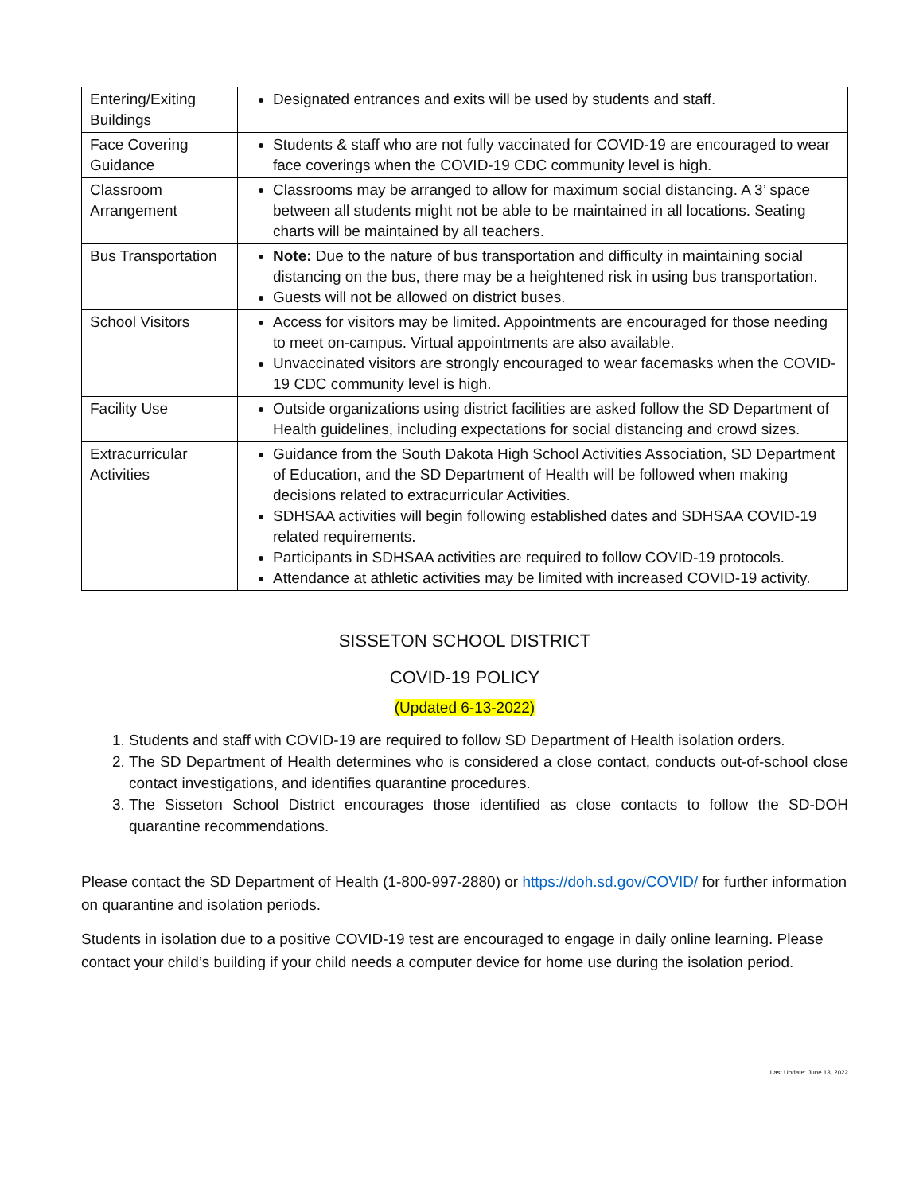| Entering/Exiting Buildings | Designated entrances and exits will be used by students and staff. |
| Face Covering Guidance | Students & staff who are not fully vaccinated for COVID-19 are encouraged to wear face coverings when the COVID-19 CDC community level is high. |
| Classroom Arrangement | Classrooms may be arranged to allow for maximum social distancing. A 3’ space between all students might not be able to be maintained in all locations. Seating charts will be maintained by all teachers. |
| Bus Transportation | Note: Due to the nature of bus transportation and difficulty in maintaining social distancing on the bus, there may be a heightened risk in using bus transportation. Guests will not be allowed on district buses. |
| School Visitors | Access for visitors may be limited. Appointments are encouraged for those needing to meet on-campus. Virtual appointments are also available. Unvaccinated visitors are strongly encouraged to wear facemasks when the COVID-19 CDC community level is high. |
| Facility Use | Outside organizations using district facilities are asked follow the SD Department of Health guidelines, including expectations for social distancing and crowd sizes. |
| Extracurricular Activities | Guidance from the South Dakota High School Activities Association, SD Department of Education, and the SD Department of Health will be followed when making decisions related to extracurricular Activities. SDHSAA activities will begin following established dates and SDHSAA COVID-19 related requirements. Participants in SDHSAA activities are required to follow COVID-19 protocols. Attendance at athletic activities may be limited with increased COVID-19 activity. |
SISSETON SCHOOL DISTRICT
COVID-19 POLICY
(Updated 6-13-2022)
1. Students and staff with COVID-19 are required to follow SD Department of Health isolation orders.
2. The SD Department of Health determines who is considered a close contact, conducts out-of-school close contact investigations, and identifies quarantine procedures.
3. The Sisseton School District encourages those identified as close contacts to follow the SD-DOH quarantine recommendations.
Please contact the SD Department of Health (1-800-997-2880) or https://doh.sd.gov/COVID/ for further information on quarantine and isolation periods.
Students in isolation due to a positive COVID-19 test are encouraged to engage in daily online learning. Please contact your child’s building if your child needs a computer device for home use during the isolation period.
Last Update: June 13, 2022